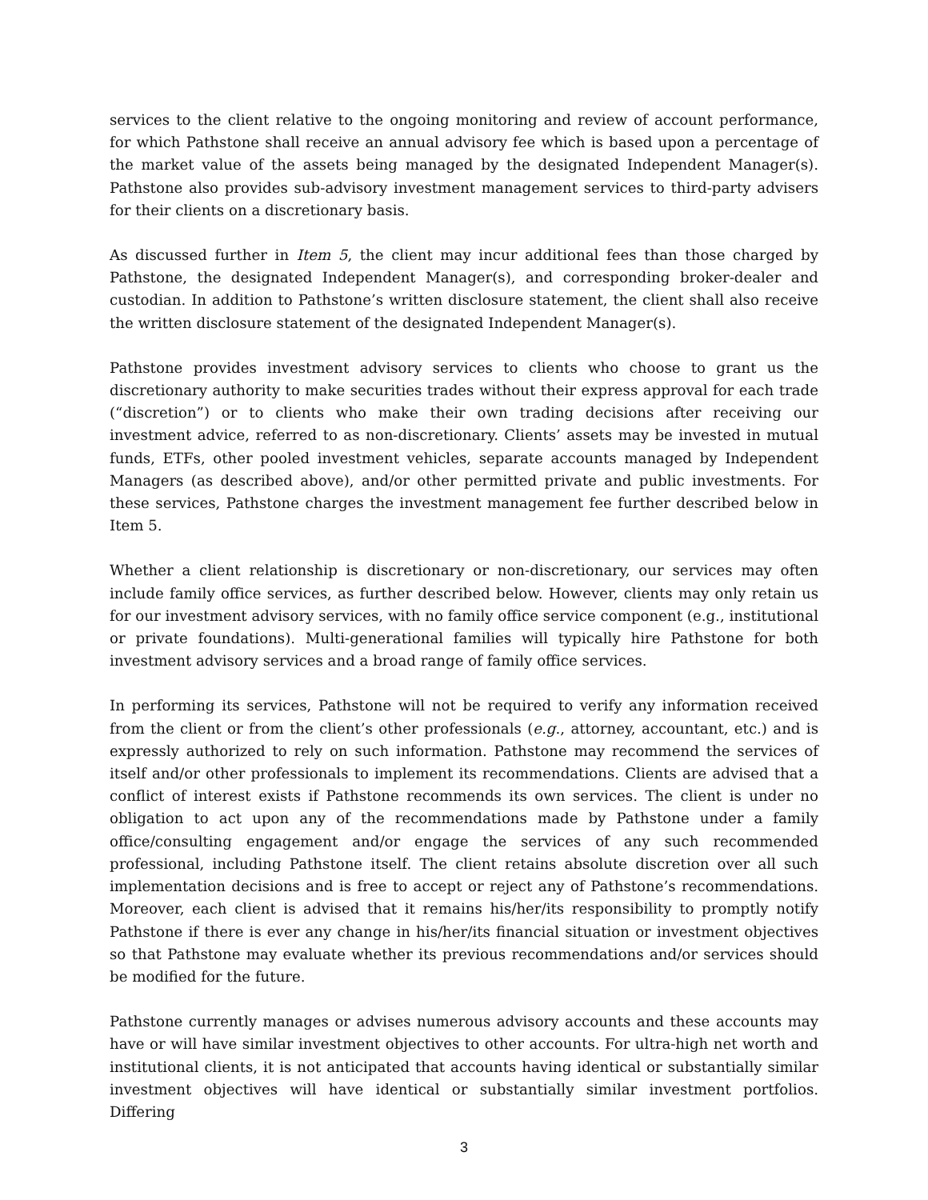services to the client relative to the ongoing monitoring and review of account performance, for which Pathstone shall receive an annual advisory fee which is based upon a percentage of the market value of the assets being managed by the designated Independent Manager(s). Pathstone also provides sub-advisory investment management services to third-party advisers for their clients on a discretionary basis.
As discussed further in Item 5, the client may incur additional fees than those charged by Pathstone, the designated Independent Manager(s), and corresponding broker-dealer and custodian. In addition to Pathstone’s written disclosure statement, the client shall also receive the written disclosure statement of the designated Independent Manager(s).
Pathstone provides investment advisory services to clients who choose to grant us the discretionary authority to make securities trades without their express approval for each trade (“discretion”) or to clients who make their own trading decisions after receiving our investment advice, referred to as non-discretionary. Clients’ assets may be invested in mutual funds, ETFs, other pooled investment vehicles, separate accounts managed by Independent Managers (as described above), and/or other permitted private and public investments. For these services, Pathstone charges the investment management fee further described below in Item 5.
Whether a client relationship is discretionary or non-discretionary, our services may often include family office services, as further described below. However, clients may only retain us for our investment advisory services, with no family office service component (e.g., institutional or private foundations). Multi-generational families will typically hire Pathstone for both investment advisory services and a broad range of family office services.
In performing its services, Pathstone will not be required to verify any information received from the client or from the client’s other professionals (e.g., attorney, accountant, etc.) and is expressly authorized to rely on such information. Pathstone may recommend the services of itself and/or other professionals to implement its recommendations. Clients are advised that a conflict of interest exists if Pathstone recommends its own services. The client is under no obligation to act upon any of the recommendations made by Pathstone under a family office/consulting engagement and/or engage the services of any such recommended professional, including Pathstone itself. The client retains absolute discretion over all such implementation decisions and is free to accept or reject any of Pathstone’s recommendations. Moreover, each client is advised that it remains his/her/its responsibility to promptly notify Pathstone if there is ever any change in his/her/its financial situation or investment objectives so that Pathstone may evaluate whether its previous recommendations and/or services should be modified for the future.
Pathstone currently manages or advises numerous advisory accounts and these accounts may have or will have similar investment objectives to other accounts. For ultra-high net worth and institutional clients, it is not anticipated that accounts having identical or substantially similar investment objectives will have identical or substantially similar investment portfolios. Differing
3